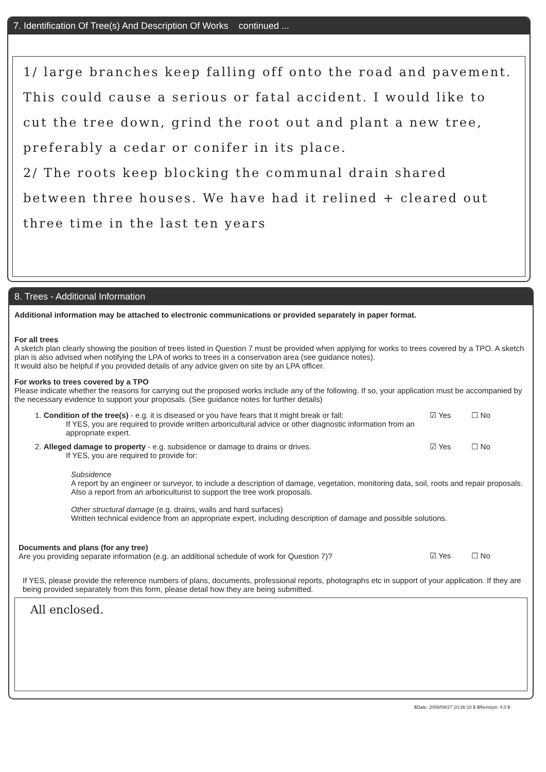7. Identification Of Tree(s) And Description Of Works continued ...
1/ large branches keep falling off onto the road and pavement. This could cause a serious or fatal accident. I would like to cut the tree down, grind the root out and plant a new tree, preferably a cedar or conifer in its place.
2/ The roots keep blocking the communal drain shared between three houses. We have had it relined + cleared out three time in the last ten years
8. Trees - Additional Information
Additional information may be attached to electronic communications or provided separately in paper format.
For all trees
A sketch plan clearly showing the position of trees listed in Question 7 must be provided when applying for works to trees covered by a TPO. A sketch plan is also advised when notifying the LPA of works to trees in a conservation area (see guidance notes).
It would also be helpful if you provided details of any advice given on site by an LPA officer.
For works to trees covered by a TPO
Please indicate whether the reasons for carrying out the proposed works include any of the following. If so, your application must be accompanied by the necessary evidence to support your proposals. (See guidance notes for further details)
1. Condition of the tree(s) - e.g. it is diseased or you have fears that it might break or fall:
If YES, you are required to provide written arboricultural advice or other diagnostic information from an appropriate expert.
☑ Yes ☐ No
2. Alleged damage to property - e.g. subsidence or damage to drains or drives.
If YES, you are required to provide for:
☑ Yes ☐ No
Subsidence
A report by an engineer or surveyor, to include a description of damage, vegetation, monitoring data, soil, roots and repair proposals. Also a report from an arboriculturist to support the tree work proposals.
Other structural damage (e.g. drains, walls and hard surfaces)
Written technical evidence from an appropriate expert, including description of damage and possible solutions.
Documents and plans (for any tree)
Are you providing separate information (e.g. an additional schedule of work for Question 7)?
☑ Yes ☐ No
If YES, please provide the reference numbers of plans, documents, professional reports, photographs etc in support of your application. If they are being provided separately from this form, please detail how they are being submitted.
All enclosed.
$Date: 2008/08/27 10:36:10 $ $Revision: 4.0 $